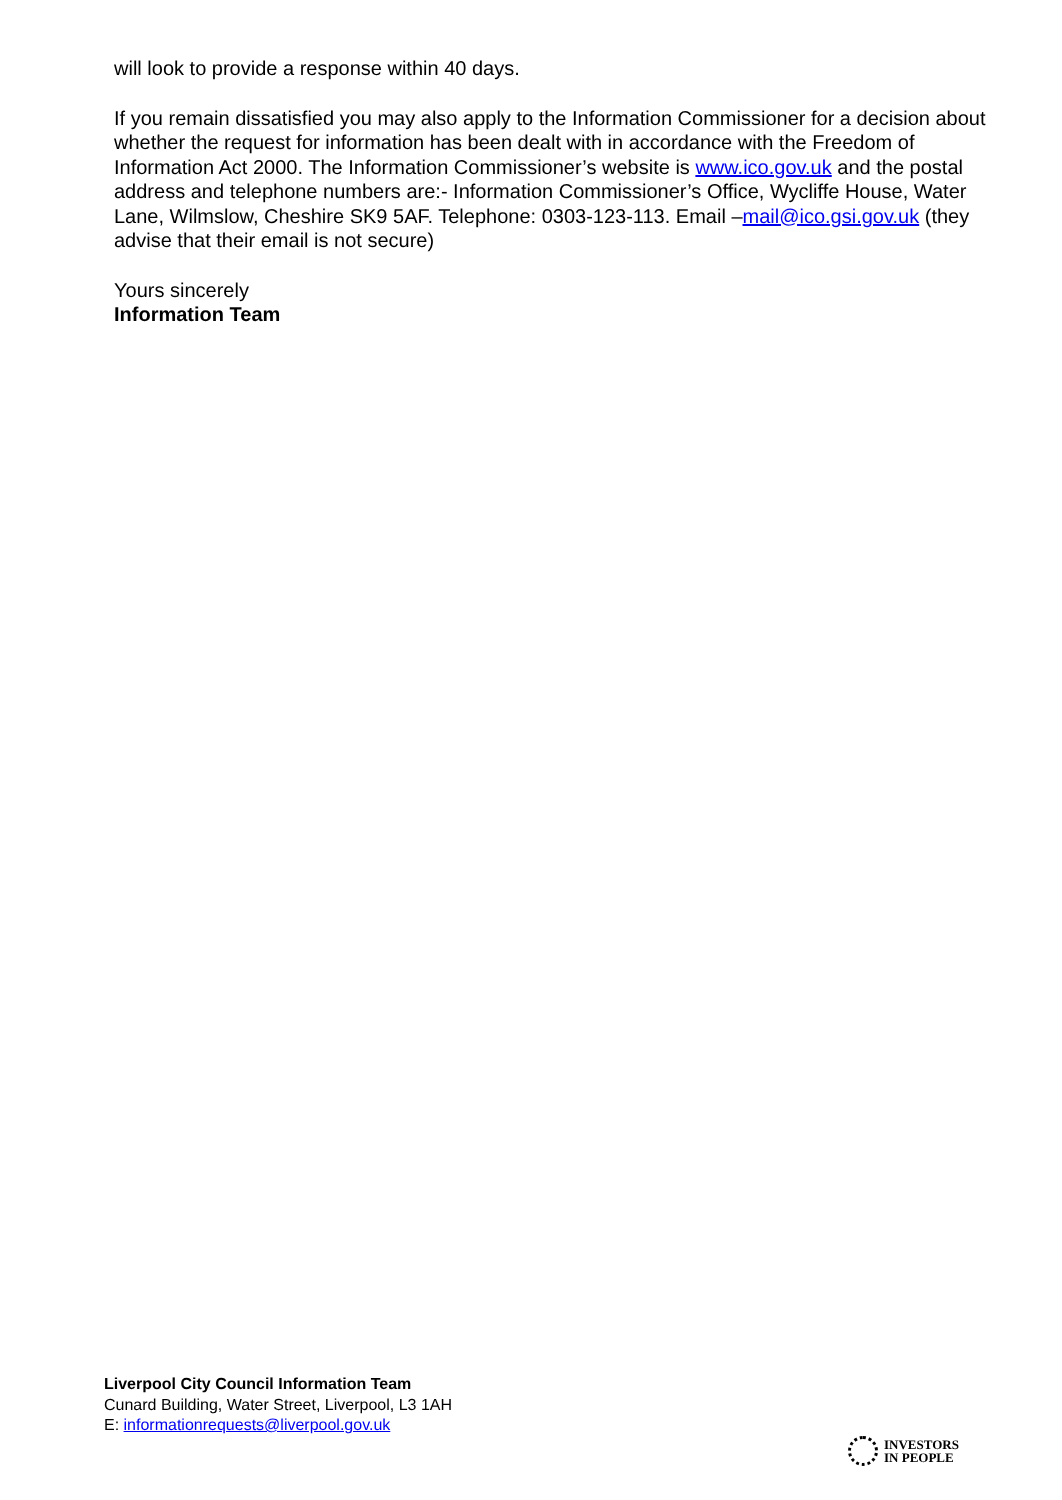will look to provide a response within 40 days.
If you remain dissatisfied you may also apply to the Information Commissioner for a decision about whether the request for information has been dealt with in accordance with the Freedom of Information Act 2000. The Information Commissioner’s website is www.ico.gov.uk and the postal address and telephone numbers are:- Information Commissioner’s Office, Wycliffe House, Water Lane, Wilmslow, Cheshire SK9 5AF. Telephone: 0303-123-113. Email –mail@ico.gsi.gov.uk (they advise that their email is not secure)
Yours sincerely
Information Team
Liverpool City Council Information Team
Cunard Building, Water Street, Liverpool, L3 1AH
E: informationrequests@liverpool.gov.uk
INVESTORS
IN PEOPLE